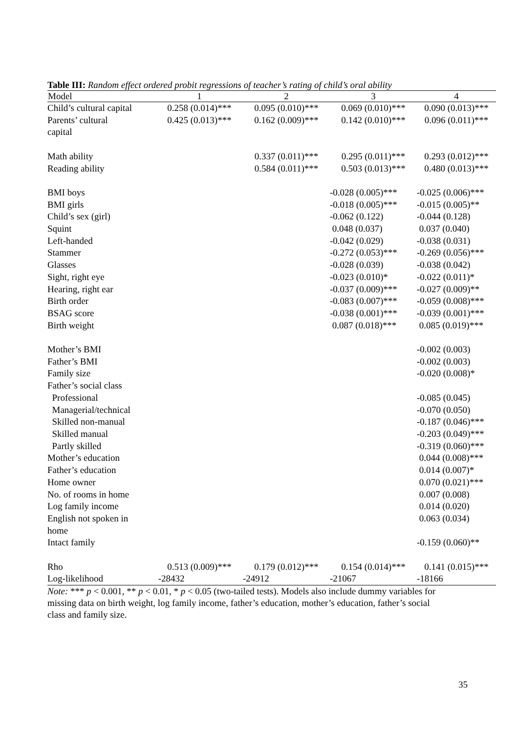Table III: Random effect ordered probit regressions of teacher’s rating of child’s oral ability
| Model | 1 | 2 | 3 | 4 |
| --- | --- | --- | --- | --- |
| Child’s cultural capital | 0.258 (0.014)*** | 0.095 (0.010)*** | 0.069 (0.010)*** | 0.090 (0.013)*** |
| Parents’ cultural capital | 0.425 (0.013)*** | 0.162 (0.009)*** | 0.142 (0.010)*** | 0.096 (0.011)*** |
| Math ability | | 0.337 (0.011)*** | 0.295 (0.011)*** | 0.293 (0.012)*** |
| Reading ability | | 0.584 (0.011)*** | 0.503 (0.013)*** | 0.480 (0.013)*** |
| BMI boys | | | -0.028 (0.005)*** | -0.025 (0.006)*** |
| BMI girls | | | -0.018 (0.005)*** | -0.015 (0.005)** |
| Child’s sex (girl) | | | -0.062 (0.122) | -0.044 (0.128) |
| Squint | | | 0.048 (0.037) | 0.037 (0.040) |
| Left-handed | | | -0.042 (0.029) | -0.038 (0.031) |
| Stammer | | | -0.272 (0.053)*** | -0.269 (0.056)*** |
| Glasses | | | -0.028 (0.039) | -0.038 (0.042) |
| Sight, right eye | | | -0.023 (0.010)* | -0.022 (0.011)* |
| Hearing, right ear | | | -0.037 (0.009)*** | -0.027 (0.009)** |
| Birth order | | | -0.083 (0.007)*** | -0.059 (0.008)*** |
| BSAG score | | | -0.038 (0.001)*** | -0.039 (0.001)*** |
| Birth weight | | | 0.087 (0.018)*** | 0.085 (0.019)*** |
| Mother’s BMI | | | | -0.002 (0.003) |
| Father’s BMI | | | | -0.002 (0.003) |
| Family size | | | | -0.020 (0.008)* |
| Father’s social class | | | | |
| Professional | | | | -0.085 (0.045) |
| Managerial/technical | | | | -0.070 (0.050) |
| Skilled non-manual | | | | -0.187 (0.046)*** |
| Skilled manual | | | | -0.203 (0.049)*** |
| Partly skilled | | | | -0.319 (0.060)*** |
| Mother’s education | | | | 0.044 (0.008)*** |
| Father’s education | | | | 0.014 (0.007)* |
| Home owner | | | | 0.070 (0.021)*** |
| No. of rooms in home | | | | 0.007 (0.008) |
| Log family income | | | | 0.014 (0.020) |
| English not spoken in home | | | | 0.063 (0.034) |
| Intact family | | | | -0.159 (0.060)** |
| Rho | 0.513 (0.009)*** | 0.179 (0.012)*** | 0.154 (0.014)*** | 0.141 (0.015)*** |
| Log-likelihood | -28432 | -24912 | -21067 | -18166 |
Note: *** p < 0.001, ** p < 0.01, * p < 0.05 (two-tailed tests). Models also include dummy variables for missing data on birth weight, log family income, father’s education, mother’s education, father’s social class and family size.
35